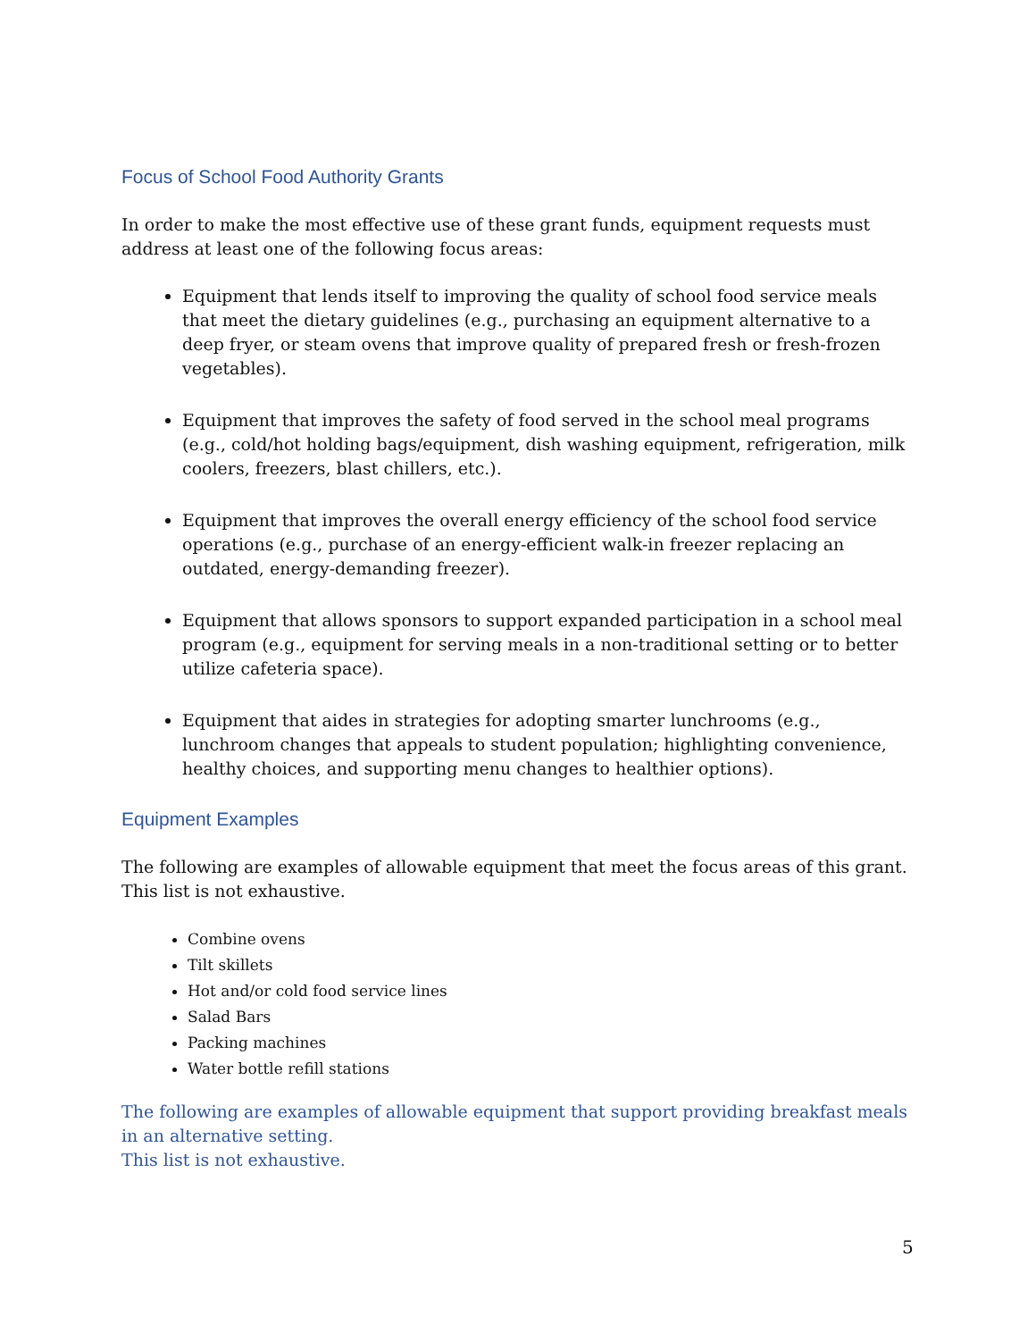Focus of School Food Authority Grants
In order to make the most effective use of these grant funds, equipment requests must address at least one of the following focus areas:
Equipment that lends itself to improving the quality of school food service meals that meet the dietary guidelines (e.g., purchasing an equipment alternative to a deep fryer, or steam ovens that improve quality of prepared fresh or fresh-frozen vegetables).
Equipment that improves the safety of food served in the school meal programs (e.g., cold/hot holding bags/equipment, dish washing equipment, refrigeration, milk coolers, freezers, blast chillers, etc.).
Equipment that improves the overall energy efficiency of the school food service operations (e.g., purchase of an energy-efficient walk-in freezer replacing an outdated, energy-demanding freezer).
Equipment that allows sponsors to support expanded participation in a school meal program (e.g., equipment for serving meals in a non-traditional setting or to better utilize cafeteria space).
Equipment that aides in strategies for adopting smarter lunchrooms (e.g., lunchroom changes that appeals to student population; highlighting convenience, healthy choices, and supporting menu changes to healthier options).
Equipment Examples
The following are examples of allowable equipment that meet the focus areas of this grant. This list is not exhaustive.
Combine ovens
Tilt skillets
Hot and/or cold food service lines
Salad Bars
Packing machines
Water bottle refill stations
The following are examples of allowable equipment that support providing breakfast meals in an alternative setting.
This list is not exhaustive.
5